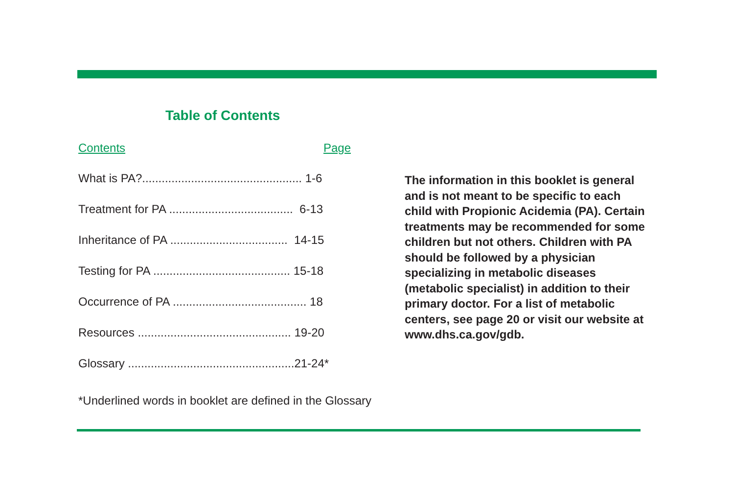Table of Contents
Contents Page
What is PA?................................................. 1-6
Treatment for PA ...................................... 6-13
Inheritance of PA .................................... 14-15
Testing for PA .......................................... 15-18
Occurrence of PA ......................................... 18
Resources ............................................... 19-20
Glossary ...................................................21-24*
*Underlined words in booklet are defined in the Glossary
The information in this booklet is general and is not meant to be specific to each child with Propionic Acidemia (PA). Certain treatments may be recommended for some children but not others. Children with PA should be followed by a physician specializing in metabolic diseases (metabolic specialist) in addition to their primary doctor. For a list of metabolic centers, see page 20 or visit our website at www.dhs.ca.gov/gdb.